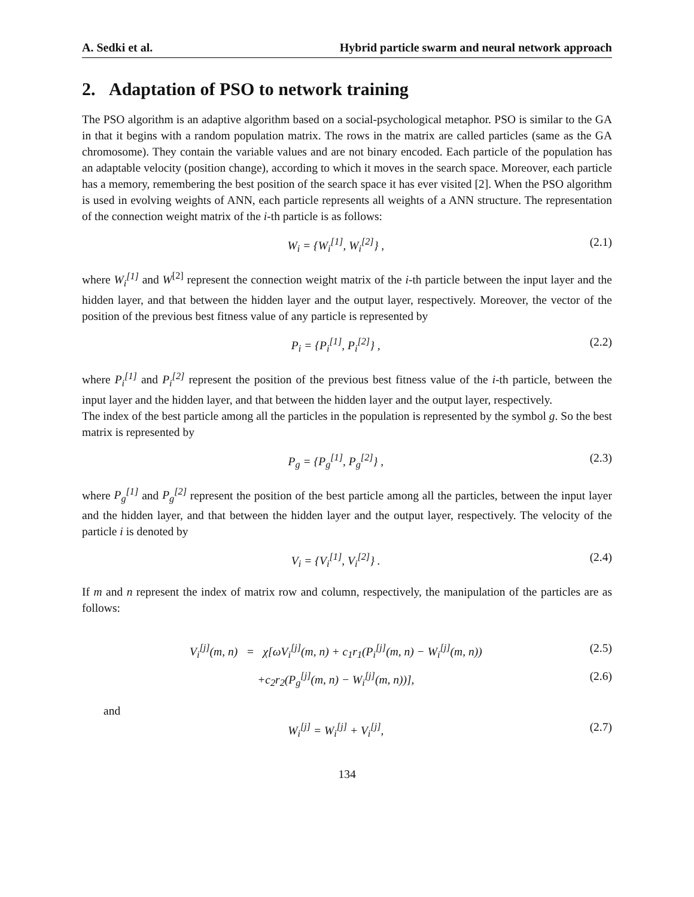A. Sedki et al. Hybrid particle swarm and neural network approach
2. Adaptation of PSO to network training
The PSO algorithm is an adaptive algorithm based on a social-psychological metaphor. PSO is similar to the GA in that it begins with a random population matrix. The rows in the matrix are called particles (same as the GA chromosome). They contain the variable values and are not binary encoded. Each particle of the population has an adaptable velocity (position change), according to which it moves in the search space. Moreover, each particle has a memory, remembering the best position of the search space it has ever visited [2]. When the PSO algorithm is used in evolving weights of ANN, each particle represents all weights of a ANN structure. The representation of the connection weight matrix of the i-th particle is as follows:
W<sub>i</sub> = {W<sub>i</sub><sup>[1]</sup>, W<sub>i</sub><sup>[2]</sup>} , (2.1)
where W<sub>i</sub><sup>[1]</sup> and W<sup>[2]</sup> represent the connection weight matrix of the i-th particle between the input layer and the hidden layer, and that between the hidden layer and the output layer, respectively. Moreover, the vector of the position of the previous best fitness value of any particle is represented by
P<sub>i</sub> = {P<sub>i</sub><sup>[1]</sup>, P<sub>i</sub><sup>[2]</sup>} , (2.2)
where P<sub>i</sub><sup>[1]</sup> and P<sub>i</sub><sup>[2]</sup> represent the position of the previous best fitness value of the i-th particle, between the input layer and the hidden layer, and that between the hidden layer and the output layer, respectively.
The index of the best particle among all the particles in the population is represented by the symbol g. So the best matrix is represented by
P<sub>g</sub> = {P<sub>g</sub><sup>[1]</sup>, P<sub>g</sub><sup>[2]</sup>} , (2.3)
where P<sub>g</sub><sup>[1]</sup> and P<sub>g</sub><sup>[2]</sup> represent the position of the best particle among all the particles, between the input layer and the hidden layer, and that between the hidden layer and the output layer, respectively. The velocity of the particle i is denoted by
V<sub>i</sub> = {V<sub>i</sub><sup>[1]</sup>, V<sub>i</sub><sup>[2]</sup>} . (2.4)
If m and n represent the index of matrix row and column, respectively, the manipulation of the particles are as follows:
V<sub>i</sub><sup>[j]</sup>(m, n) = χ[ωV<sub>i</sub><sup>[j]</sup>(m, n) + c<sub>1</sub>r<sub>1</sub>(P<sub>i</sub><sup>[j]</sup>(m, n) − W<sub>i</sub><sup>[j]</sup>(m, n)) (2.5)
+c<sub>2</sub>r<sub>2</sub>(P<sub>g</sub><sup>[j]</sup>(m, n) − W<sub>i</sub><sup>[j]</sup>(m, n))], (2.6)
and
W<sub>i</sub><sup>[j]</sup> = W<sub>i</sub><sup>[j]</sup> + V<sub>i</sub><sup>[j]</sup>, (2.7)
134